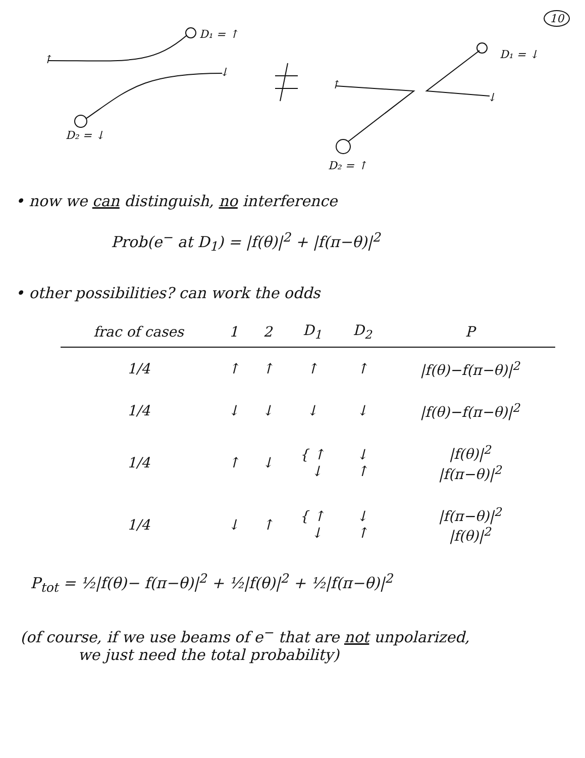10
D₁ = ↑
D₂ = ↓
D₁ = ↓
D₂ = ↑
↑
↓
↑
↓
• now we can distinguish, no interference
Prob(e<sup>−</sup> at D<sub>1</sub>) = |f(θ)|<sup>2</sup> + |f(π−θ)|<sup>2</sup>
• other possibilities? can work the odds
| frac of cases | 1 | 2 | D<sub>1</sub> | D<sub>2</sub> | P |
| --- | --- | --- | --- | --- | --- |
| 1/4 | ↑ | ↑ | ↑ | ↑ | /f(θ)−f(π−θ)/<sup>2</sup> |
| 1/4 | ↓ | ↓ | ↓ | ↓ | /f(θ)−f(π−θ)/<sup>2</sup> |
| 1/4 | ↑ | ↓ | { ↑ ↓ | ↓ ↑ | /f(θ)/<sup>2</sup> /f(π−θ)/<sup>2</sup> |
| 1/4 | ↓ | ↑ | { ↑ ↓ | ↓ ↑ | /f(π−θ)/<sup>2</sup> /f(θ)/<sup>2</sup> |
P<sub>tot</sub> = ½|f(θ)− f(π−θ)|<sup>2</sup> + ½|f(θ)|<sup>2</sup> + ½|f(π−θ)|<sup>2</sup>
(of course, if we use beams of e<sup>−</sup> that are not unpolarized,
we just need the total probability)